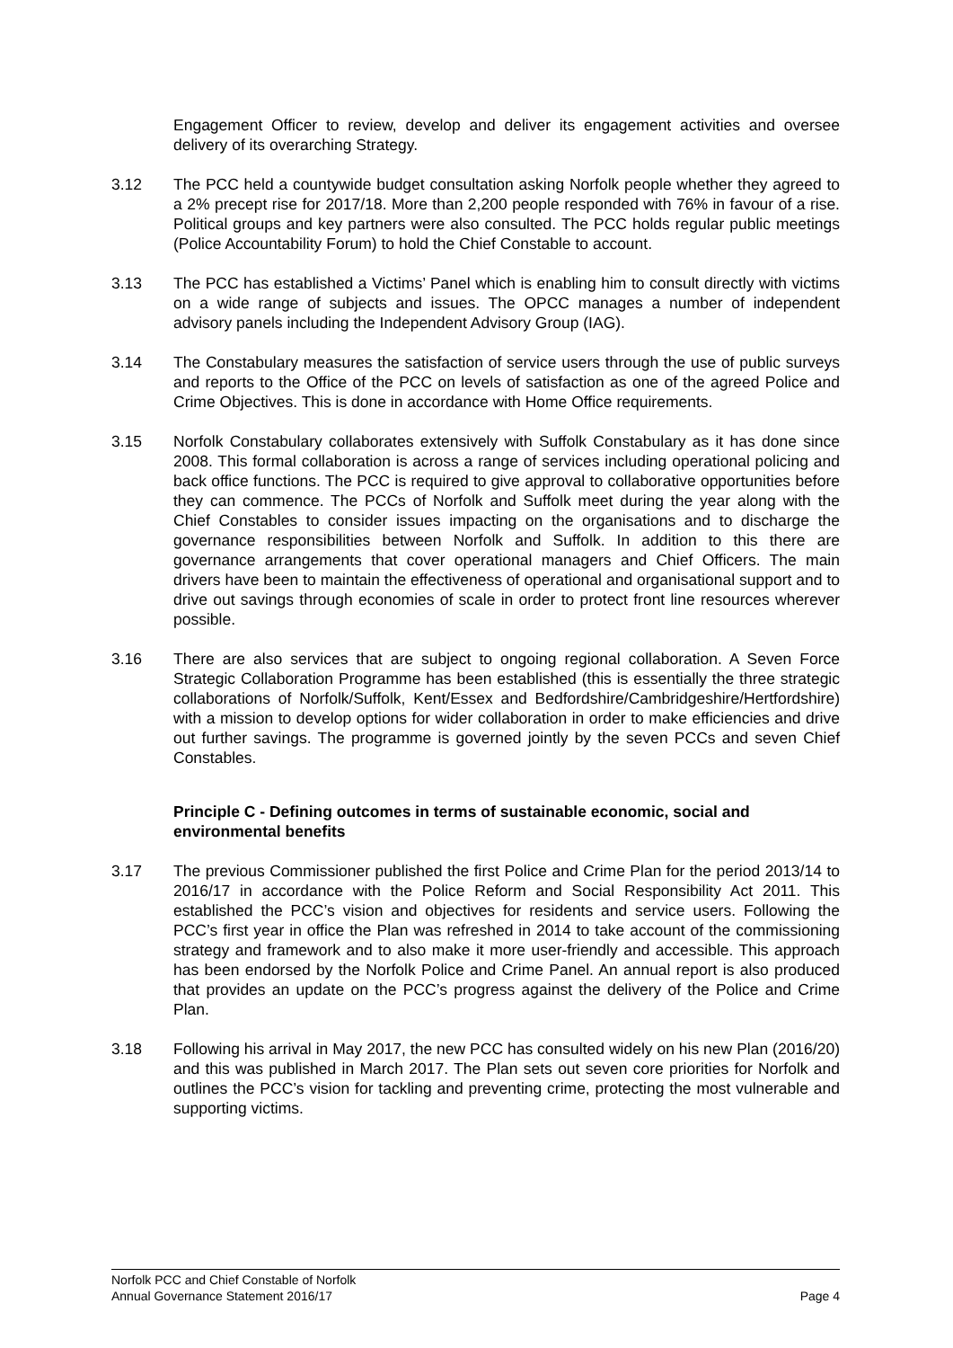Engagement Officer to review, develop and deliver its engagement activities and oversee delivery of its overarching Strategy.
3.12 The PCC held a countywide budget consultation asking Norfolk people whether they agreed to a 2% precept rise for 2017/18. More than 2,200 people responded with 76% in favour of a rise. Political groups and key partners were also consulted. The PCC holds regular public meetings (Police Accountability Forum) to hold the Chief Constable to account.
3.13 The PCC has established a Victims’ Panel which is enabling him to consult directly with victims on a wide range of subjects and issues. The OPCC manages a number of independent advisory panels including the Independent Advisory Group (IAG).
3.14 The Constabulary measures the satisfaction of service users through the use of public surveys and reports to the Office of the PCC on levels of satisfaction as one of the agreed Police and Crime Objectives. This is done in accordance with Home Office requirements.
3.15 Norfolk Constabulary collaborates extensively with Suffolk Constabulary as it has done since 2008. This formal collaboration is across a range of services including operational policing and back office functions. The PCC is required to give approval to collaborative opportunities before they can commence. The PCCs of Norfolk and Suffolk meet during the year along with the Chief Constables to consider issues impacting on the organisations and to discharge the governance responsibilities between Norfolk and Suffolk. In addition to this there are governance arrangements that cover operational managers and Chief Officers. The main drivers have been to maintain the effectiveness of operational and organisational support and to drive out savings through economies of scale in order to protect front line resources wherever possible.
3.16 There are also services that are subject to ongoing regional collaboration. A Seven Force Strategic Collaboration Programme has been established (this is essentially the three strategic collaborations of Norfolk/Suffolk, Kent/Essex and Bedfordshire/Cambridgeshire/Hertfordshire) with a mission to develop options for wider collaboration in order to make efficiencies and drive out further savings. The programme is governed jointly by the seven PCCs and seven Chief Constables.
Principle C - Defining outcomes in terms of sustainable economic, social and environmental benefits
3.17 The previous Commissioner published the first Police and Crime Plan for the period 2013/14 to 2016/17 in accordance with the Police Reform and Social Responsibility Act 2011. This established the PCC’s vision and objectives for residents and service users. Following the PCC’s first year in office the Plan was refreshed in 2014 to take account of the commissioning strategy and framework and to also make it more user-friendly and accessible. This approach has been endorsed by the Norfolk Police and Crime Panel. An annual report is also produced that provides an update on the PCC’s progress against the delivery of the Police and Crime Plan.
3.18 Following his arrival in May 2017, the new PCC has consulted widely on his new Plan (2016/20) and this was published in March 2017. The Plan sets out seven core priorities for Norfolk and outlines the PCC’s vision for tackling and preventing crime, protecting the most vulnerable and supporting victims.
Norfolk PCC and Chief Constable of Norfolk
Annual Governance Statement 2016/17 Page 4